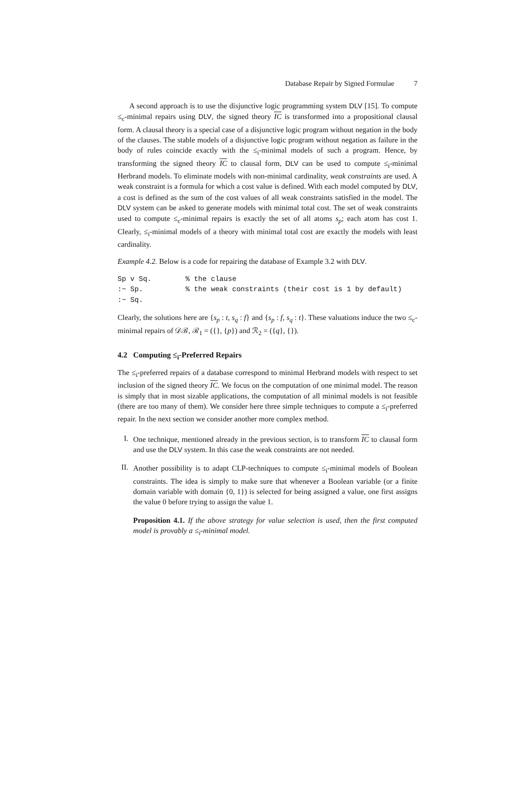Database Repair by Signed Formulae 7
A second approach is to use the disjunctive logic programming system DLV [15]. To compute ≤<sub>c</sub>-minimal repairs using DLV, the signed theory IC is transformed into a propositional clausal form. A clausal theory is a special case of a disjunctive logic program without negation in the body of the clauses. The stable models of a disjunctive logic program without negation as failure in the body of rules coincide exactly with the ≤<sub>i</sub>-minimal models of such a program. Hence, by transforming the signed theory IC to clausal form, DLV can be used to compute ≤<sub>i</sub>-minimal Herbrand models. To eliminate models with non-minimal cardinality, weak constraints are used. A weak constraint is a formula for which a cost value is defined. With each model computed by DLV, a cost is defined as the sum of the cost values of all weak constraints satisfied in the model. The DLV system can be asked to generate models with minimal total cost. The set of weak constraints used to compute ≤<sub>c</sub>-minimal repairs is exactly the set of all atoms s<sub>p</sub>; each atom has cost 1. Clearly, ≤<sub>i</sub>-minimal models of a theory with minimal total cost are exactly the models with least cardinality.
Example 4.2. Below is a code for repairing the database of Example 3.2 with DLV.
Sp v Sq.        % the clause
:~ Sp.          % the weak constraints (their cost is 1 by default)
:~ Sq.
Clearly, the solutions here are {s<sub>p</sub> : t, s<sub>q</sub> : f} and {s<sub>p</sub> : f, s<sub>q</sub> : t}. These valuations induce the two ≤<sub>c</sub>-minimal repairs of 𝒟ℬ, ℛ<sub>1</sub> = ({}, {p}) and ℛ<sub>2</sub> = ({q}, {}).
4.2 Computing ≤<sub>i</sub>-Preferred Repairs
The ≤<sub>i</sub>-preferred repairs of a database correspond to minimal Herbrand models with respect to set inclusion of the signed theory IC. We focus on the computation of one minimal model. The reason is simply that in most sizable applications, the computation of all minimal models is not feasible (there are too many of them). We consider here three simple techniques to compute a ≤<sub>i</sub>-preferred repair. In the next section we consider another more complex method.
I.
One technique, mentioned already in the previous section, is to transform IC to clausal form and use the DLV system. In this case the weak constraints are not needed.
II.
Another possibility is to adapt CLP-techniques to compute ≤<sub>i</sub>-minimal models of Boolean constraints. The idea is simply to make sure that whenever a Boolean variable (or a finite domain variable with domain {0, 1}) is selected for being assigned a value, one first assigns the value 0 before trying to assign the value 1.
Proposition 4.1. If the above strategy for value selection is used, then the first computed model is provably a ≤<sub>i</sub>-minimal model.